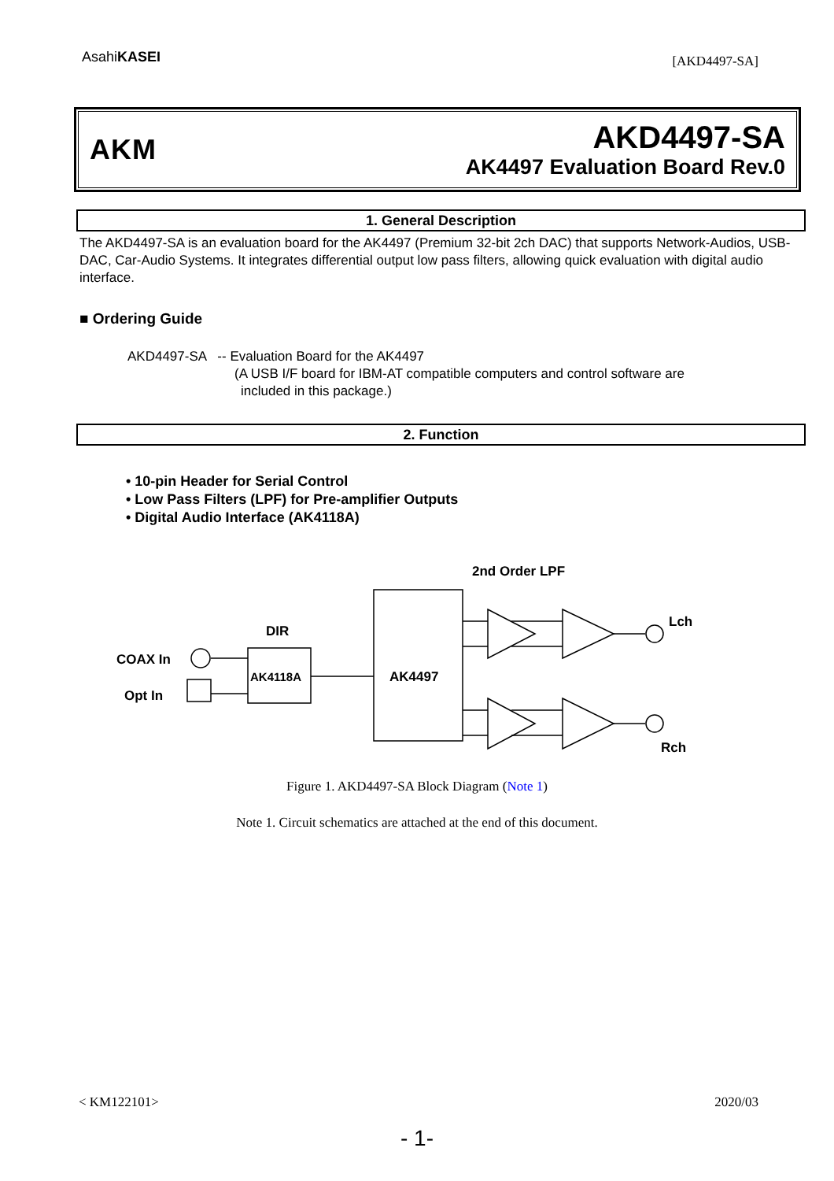AsahiKASEI
[AKD4497-SA]
AKM
AKD4497-SA
AK4497 Evaluation Board Rev.0
1. General Description
The AKD4497-SA is an evaluation board for the AK4497 (Premium 32-bit 2ch DAC) that supports Network-Audios, USB-DAC, Car-Audio Systems. It integrates differential output low pass filters, allowing quick evaluation with digital audio interface.
■ Ordering Guide
AKD4497-SA -- Evaluation Board for the AK4497
(A USB I/F board for IBM-AT compatible computers and control software are
included in this package.)
2. Function
• 10-pin Header for Serial Control
• Low Pass Filters (LPF) for Pre-amplifier Outputs
• Digital Audio Interface (AK4118A)
2nd Order LPF
DIR
COAX In
Opt In
AK4118A
AK4497
Lch
Rch
Figure 1. AKD4497-SA Block Diagram (Note 1)
Note 1. Circuit schematics are attached at the end of this document.
< KM122101> 2020/03
- 1-